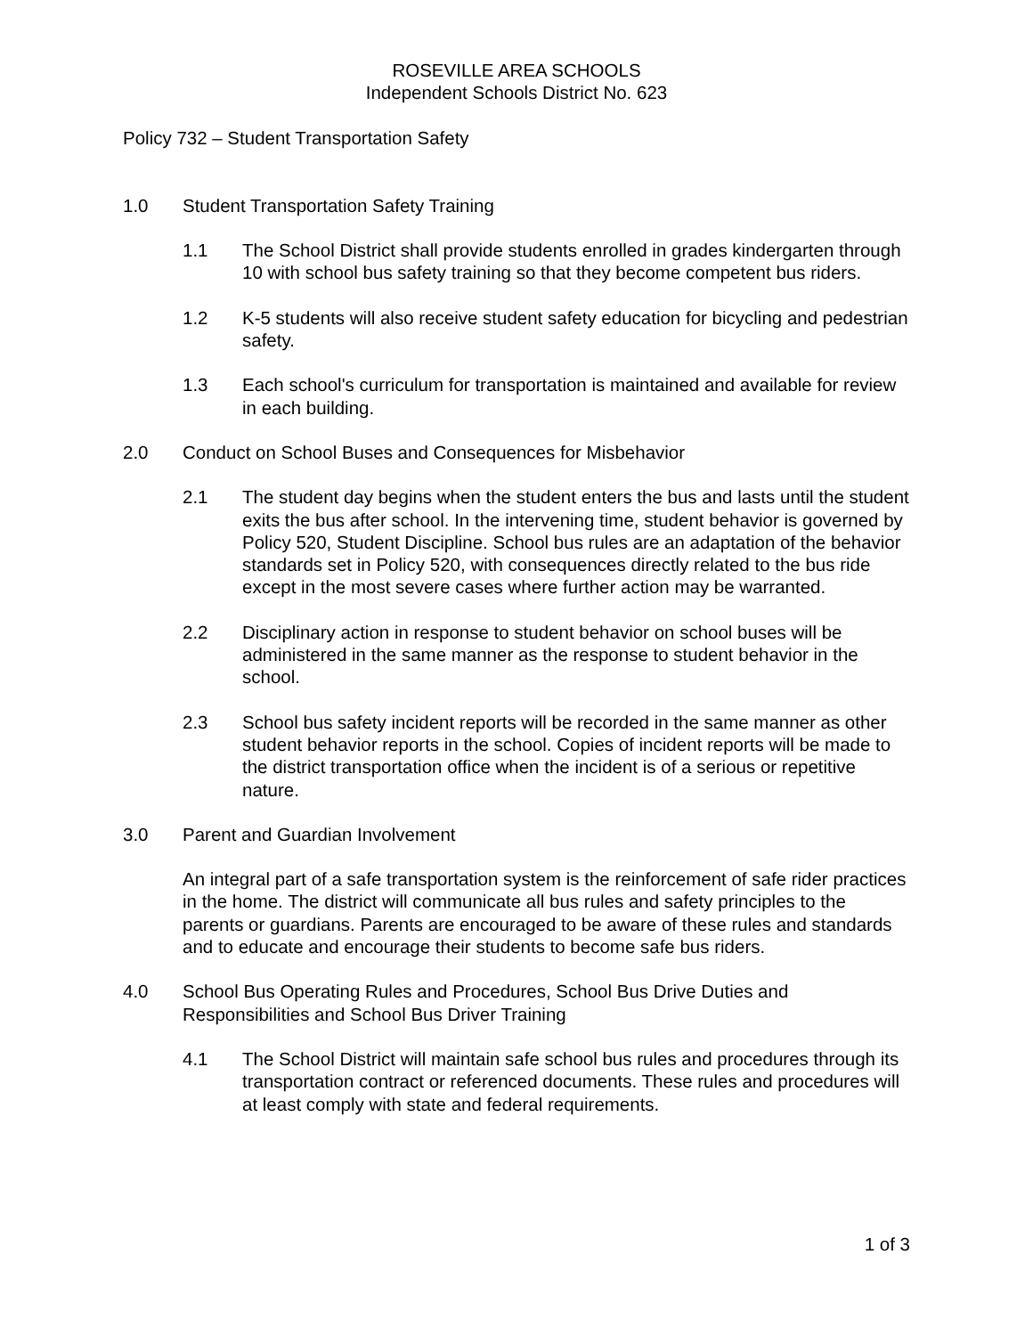ROSEVILLE AREA SCHOOLS
Independent Schools District No. 623
Policy 732 – Student Transportation Safety
1.0 Student Transportation Safety Training
1.1 The School District shall provide students enrolled in grades kindergarten through 10 with school bus safety training so that they become competent bus riders.
1.2 K-5 students will also receive student safety education for bicycling and pedestrian safety.
1.3 Each school's curriculum for transportation is maintained and available for review in each building.
2.0 Conduct on School Buses and Consequences for Misbehavior
2.1 The student day begins when the student enters the bus and lasts until the student exits the bus after school. In the intervening time, student behavior is governed by Policy 520, Student Discipline. School bus rules are an adaptation of the behavior standards set in Policy 520, with consequences directly related to the bus ride except in the most severe cases where further action may be warranted.
2.2 Disciplinary action in response to student behavior on school buses will be administered in the same manner as the response to student behavior in the school.
2.3 School bus safety incident reports will be recorded in the same manner as other student behavior reports in the school. Copies of incident reports will be made to the district transportation office when the incident is of a serious or repetitive nature.
3.0 Parent and Guardian Involvement
An integral part of a safe transportation system is the reinforcement of safe rider practices in the home. The district will communicate all bus rules and safety principles to the parents or guardians. Parents are encouraged to be aware of these rules and standards and to educate and encourage their students to become safe bus riders.
4.0 School Bus Operating Rules and Procedures, School Bus Drive Duties and Responsibilities and School Bus Driver Training
4.1 The School District will maintain safe school bus rules and procedures through its transportation contract or referenced documents. These rules and procedures will at least comply with state and federal requirements.
1 of 3